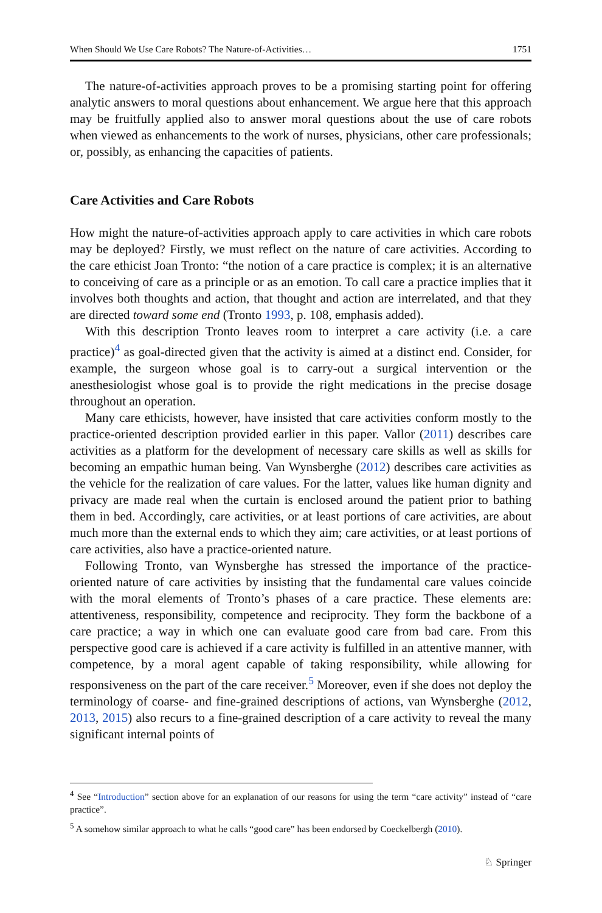When Should We Use Care Robots? The Nature-of-Activities… 1751
The nature-of-activities approach proves to be a promising starting point for offering analytic answers to moral questions about enhancement. We argue here that this approach may be fruitfully applied also to answer moral questions about the use of care robots when viewed as enhancements to the work of nurses, physicians, other care professionals; or, possibly, as enhancing the capacities of patients.
Care Activities and Care Robots
How might the nature-of-activities approach apply to care activities in which care robots may be deployed? Firstly, we must reflect on the nature of care activities. According to the care ethicist Joan Tronto: “the notion of a care practice is complex; it is an alternative to conceiving of care as a principle or as an emotion. To call care a practice implies that it involves both thoughts and action, that thought and action are interrelated, and that they are directed toward some end (Tronto 1993, p. 108, emphasis added).
With this description Tronto leaves room to interpret a care activity (i.e. a care practice)<sup>4</sup> as goal-directed given that the activity is aimed at a distinct end. Consider, for example, the surgeon whose goal is to carry-out a surgical intervention or the anesthesiologist whose goal is to provide the right medications in the precise dosage throughout an operation.
Many care ethicists, however, have insisted that care activities conform mostly to the practice-oriented description provided earlier in this paper. Vallor (2011) describes care activities as a platform for the development of necessary care skills as well as skills for becoming an empathic human being. Van Wynsberghe (2012) describes care activities as the vehicle for the realization of care values. For the latter, values like human dignity and privacy are made real when the curtain is enclosed around the patient prior to bathing them in bed. Accordingly, care activities, or at least portions of care activities, are about much more than the external ends to which they aim; care activities, or at least portions of care activities, also have a practice-oriented nature.
Following Tronto, van Wynsberghe has stressed the importance of the practice-oriented nature of care activities by insisting that the fundamental care values coincide with the moral elements of Tronto’s phases of a care practice. These elements are: attentiveness, responsibility, competence and reciprocity. They form the backbone of a care practice; a way in which one can evaluate good care from bad care. From this perspective good care is achieved if a care activity is fulfilled in an attentive manner, with competence, by a moral agent capable of taking responsibility, while allowing for responsiveness on the part of the care receiver.<sup>5</sup> Moreover, even if she does not deploy the terminology of coarse- and fine-grained descriptions of actions, van Wynsberghe (2012, 2013, 2015) also recurs to a fine-grained description of a care activity to reveal the many significant internal points of
<sup>4</sup> See “Introduction” section above for an explanation of our reasons for using the term “care activity” instead of “care practice”.
<sup>5</sup> A somehow similar approach to what he calls “good care” has been endorsed by Coeckelbergh (2010).
♘ Springer